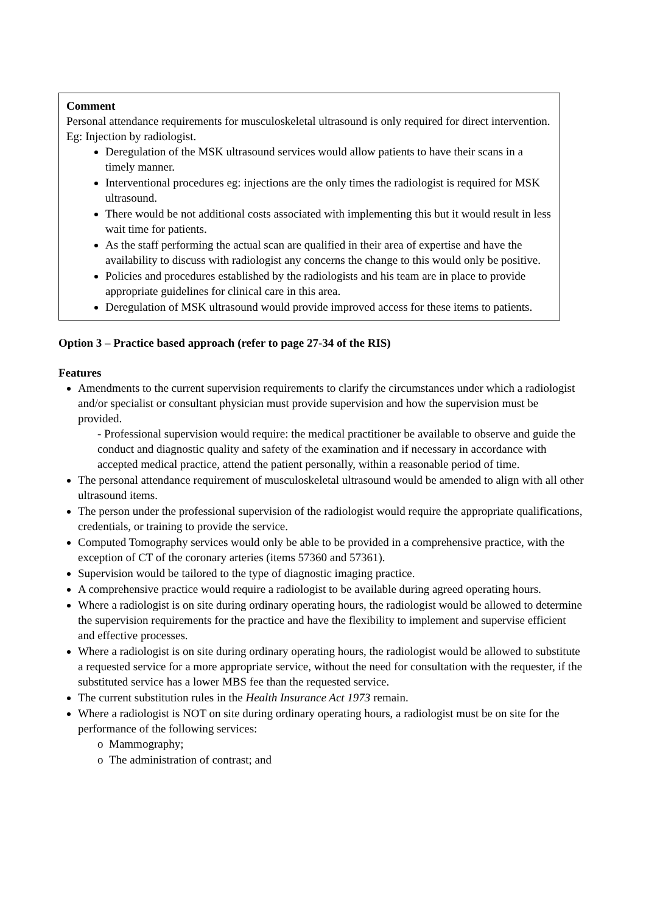Comment
Personal attendance requirements for musculoskeletal ultrasound is only required for direct intervention. Eg: Injection by radiologist.
Deregulation of the MSK ultrasound services would allow patients to have their scans in a timely manner.
Interventional procedures eg: injections are the only times the radiologist is required for MSK ultrasound.
There would be not additional costs associated with implementing this but it would result in less wait time for patients.
As the staff performing the actual scan are qualified in their area of expertise and have the availability to discuss with radiologist any concerns the change to this would only be positive.
Policies and procedures established by the radiologists and his team are in place to provide appropriate guidelines for clinical care in this area.
Deregulation of MSK ultrasound would provide improved access for these items to patients.
Option 3 – Practice based approach (refer to page 27-34 of the RIS)
Features
Amendments to the current supervision requirements to clarify the circumstances under which a radiologist and/or specialist or consultant physician must provide supervision and how the supervision must be provided.
- Professional supervision would require: the medical practitioner be available to observe and guide the conduct and diagnostic quality and safety of the examination and if necessary in accordance with accepted medical practice, attend the patient personally, within a reasonable period of time.
The personal attendance requirement of musculoskeletal ultrasound would be amended to align with all other ultrasound items.
The person under the professional supervision of the radiologist would require the appropriate qualifications, credentials, or training to provide the service.
Computed Tomography services would only be able to be provided in a comprehensive practice, with the exception of CT of the coronary arteries (items 57360 and 57361).
Supervision would be tailored to the type of diagnostic imaging practice.
A comprehensive practice would require a radiologist to be available during agreed operating hours.
Where a radiologist is on site during ordinary operating hours, the radiologist would be allowed to determine the supervision requirements for the practice and have the flexibility to implement and supervise efficient and effective processes.
Where a radiologist is on site during ordinary operating hours, the radiologist would be allowed to substitute a requested service for a more appropriate service, without the need for consultation with the requester, if the substituted service has a lower MBS fee than the requested service.
The current substitution rules in the Health Insurance Act 1973 remain.
Where a radiologist is NOT on site during ordinary operating hours, a radiologist must be on site for the performance of the following services:
o Mammography;
o The administration of contrast; and